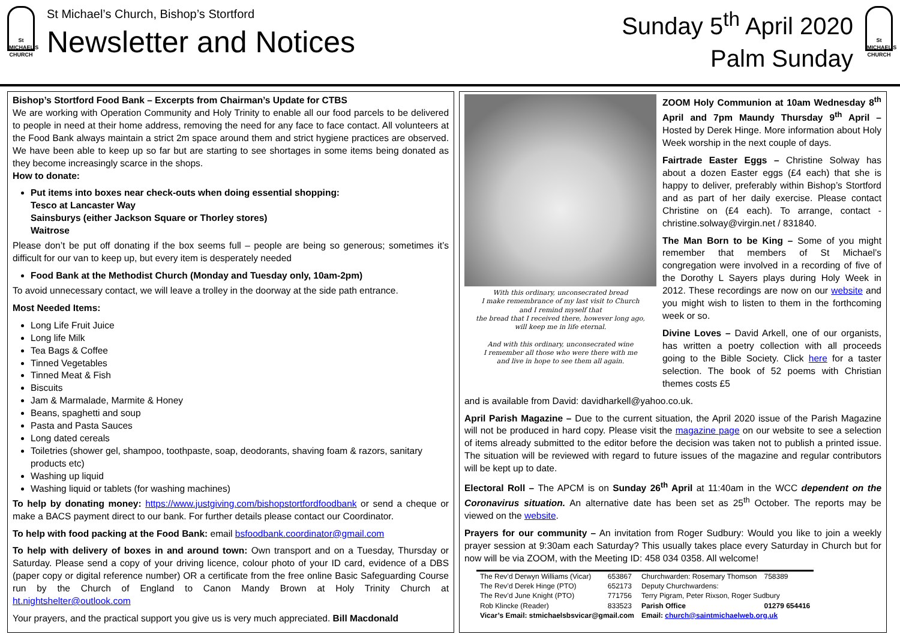St MICHAEL'S CHURCH
St Michael’s Church, Bishop’s Stortford
Newsletter and Notices
Sunday 5<sup>th</sup> April 2020
Palm Sunday
St MICHAEL'S CHURCH
Bishop’s Stortford Food Bank – Excerpts from Chairman’s Update for CTBS
We are working with Operation Community and Holy Trinity to enable all our food parcels to be delivered to people in need at their home address, removing the need for any face to face contact. All volunteers at the Food Bank always maintain a strict 2m space around them and strict hygiene practices are observed. We have been able to keep up so far but are starting to see shortages in some items being donated as they become increasingly scarce in the shops.
How to donate:
Put items into boxes near check-outs when doing essential shopping:
Tesco at Lancaster Way
Sainsburys (either Jackson Square or Thorley stores)
Waitrose
Please don’t be put off donating if the box seems full – people are being so generous; sometimes it’s difficult for our van to keep up, but every item is desperately needed
Food Bank at the Methodist Church (Monday and Tuesday only, 10am-2pm)
To avoid unnecessary contact, we will leave a trolley in the doorway at the side path entrance.
Most Needed Items:
Long Life Fruit Juice
Long life Milk
Tea Bags & Coffee
Tinned Vegetables
Tinned Meat & Fish
Biscuits
Jam & Marmalade, Marmite & Honey
Beans, spaghetti and soup
Pasta and Pasta Sauces
Long dated cereals
Toiletries (shower gel, shampoo, toothpaste, soap, deodorants, shaving foam & razors, sanitary products etc)
Washing up liquid
Washing liquid or tablets (for washing machines)
To help by donating money: https://www.justgiving.com/bishopstortfordfoodbank or send a cheque or make a BACS payment direct to our bank. For further details please contact our Coordinator.
To help with food packing at the Food Bank: email bsfoodbank.coordinator@gmail.com
To help with delivery of boxes in and around town: Own transport and on a Tuesday, Thursday or Saturday. Please send a copy of your driving licence, colour photo of your ID card, evidence of a DBS (paper copy or digital reference number) OR a certificate from the free online Basic Safeguarding Course run by the Church of England to Canon Mandy Brown at Holy Trinity Church at ht.nightshelter@outlook.com
Your prayers, and the practical support you give us is very much appreciated. Bill Macdonald
With this ordinary, unconsecrated bread
I make remembrance of my last visit to Church
and I remind myself that
the bread that I received there, however long ago,
will keep me in life eternal.
And with this ordinary, unconsecrated wine
I remember all those who were there with me
and live in hope to see them all again.
ZOOM Holy Communion at 10am Wednesday 8<sup>th</sup> April and 7pm Maundy Thursday 9<sup>th</sup> April – Hosted by Derek Hinge. More information about Holy Week worship in the next couple of days.
Fairtrade Easter Eggs – Christine Solway has about a dozen Easter eggs (£4 each) that she is happy to deliver, preferably within Bishop’s Stortford and as part of her daily exercise. Please contact Christine on (£4 each). To arrange, contact - christine.solway@virgin.net / 831840.
The Man Born to be King – Some of you might remember that members of St Michael’s congregation were involved in a recording of five of the Dorothy L Sayers plays during Holy Week in 2012. These recordings are now on our website and you might wish to listen to them in the forthcoming week or so.
Divine Loves – David Arkell, one of our organists, has written a poetry collection with all proceeds going to the Bible Society. Click here for a taster selection. The book of 52 poems with Christian themes costs £5
and is available from David: davidharkell@yahoo.co.uk.
April Parish Magazine – Due to the current situation, the April 2020 issue of the Parish Magazine will not be produced in hard copy. Please visit the magazine page on our website to see a selection of items already submitted to the editor before the decision was taken not to publish a printed issue. The situation will be reviewed with regard to future issues of the magazine and regular contributors will be kept up to date.
Electoral Roll – The APCM is on Sunday 26<sup>th</sup> April at 11:40am in the WCC dependent on the Coronavirus situation. An alternative date has been set as 25<sup>th</sup> October. The reports may be viewed on the website.
Prayers for our community – An invitation from Roger Sudbury: Would you like to join a weekly prayer session at 9:30am each Saturday? This usually takes place every Saturday in Church but for now will be via ZOOM, with the Meeting ID: 458 034 0358. All welcome!
| The Rev’d Derwyn Williams (Vicar) | 653867 | Churchwarden: Rosemary Thomson | 758389 |
| The Rev’d Derek Hinge (PTO) | 652173 | Deputy Churchwardens: | |
| The Rev’d June Knight (PTO) | 771756 | Terry Pigram, Peter Rixson, Roger Sudbury | |
| Rob Klincke (Reader) | 833523 | Parish Office | 01279 654416 |
| Vicar’s Email: stmichaelsbsvicar@gmail.com | | Email: church@saintmichaelweb.org.uk | |